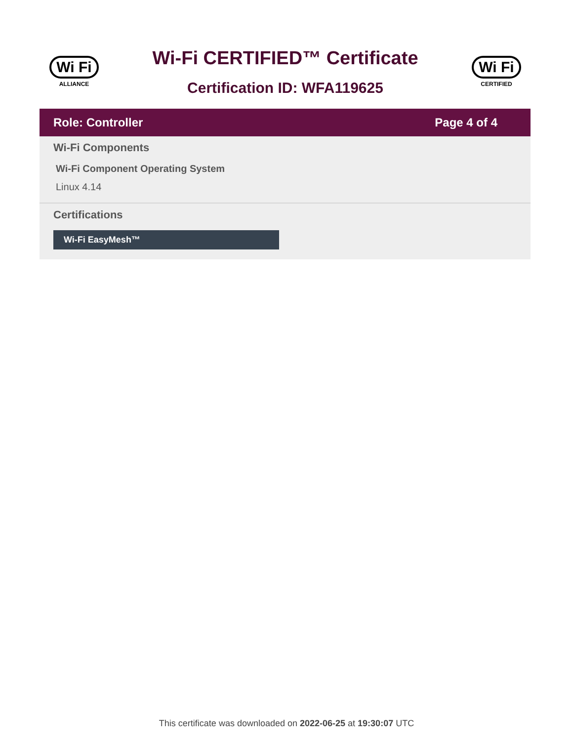Wi Fi
ALLIANCE
Wi-Fi CERTIFIED™ Certificate
Certification ID: WFA119625
Wi Fi
CERTIFIED
Role: Controller Page 4 of 4
Wi-Fi Components
Wi-Fi Component Operating System
Linux 4.14
Certifications
Wi-Fi EasyMesh™
This certificate was downloaded on 2022-06-25 at 19:30:07 UTC